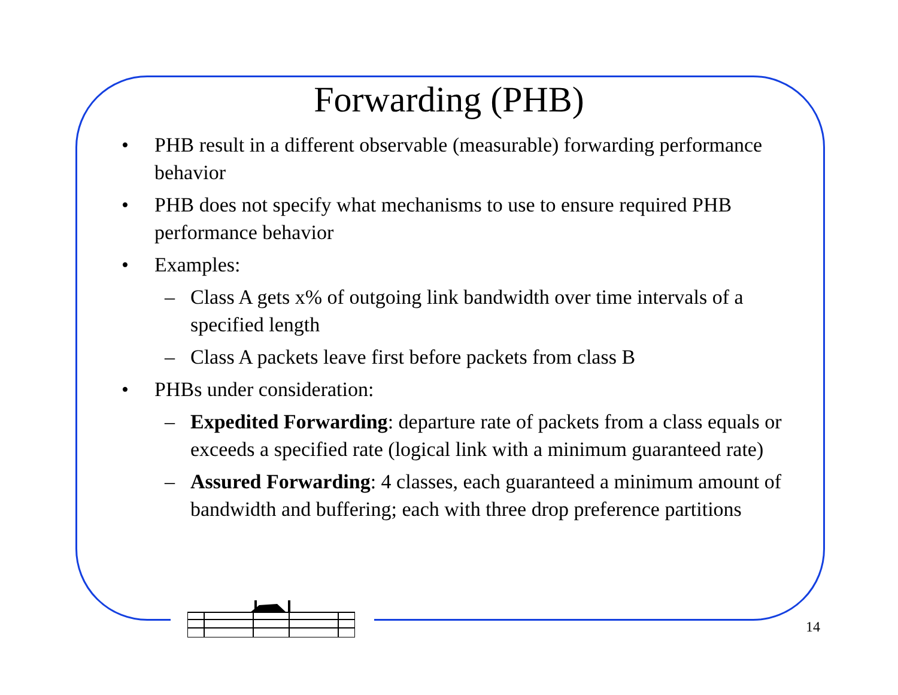Forwarding (PHB)
• PHB result in a different observable (measurable) forwarding performance behavior
• PHB does not specify what mechanisms to use to ensure required PHB performance behavior
• Examples:
– Class A gets x% of outgoing link bandwidth over time intervals of a specified length
– Class A packets leave first before packets from class B
• PHBs under consideration:
– Expedited Forwarding: departure rate of packets from a class equals or exceeds a specified rate (logical link with a minimum guaranteed rate)
– Assured Forwarding: 4 classes, each guaranteed a minimum amount of bandwidth and buffering; each with three drop preference partitions
14